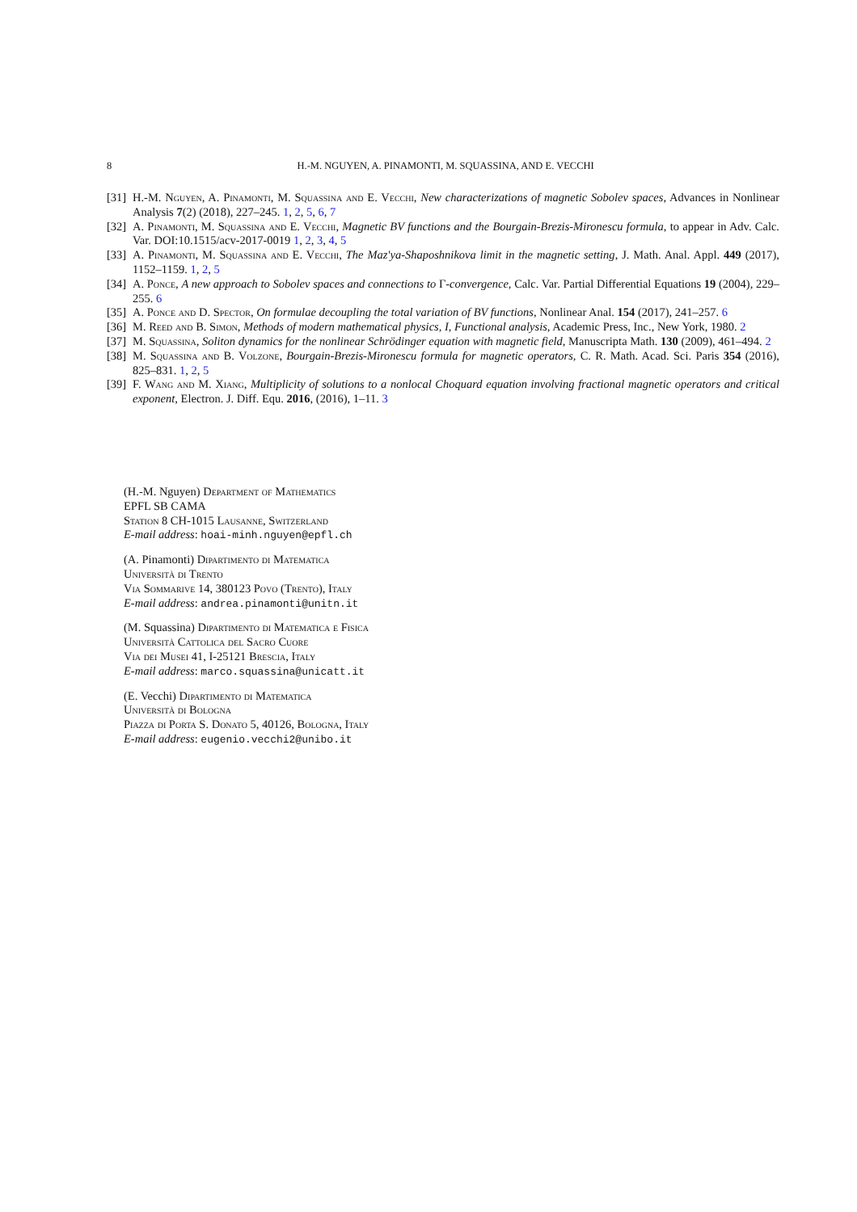8 H.-M. NGUYEN, A. PINAMONTI, M. SQUASSINA, AND E. VECCHI
[31] H.-M. Nguyen, A. Pinamonti, M. Squassina and E. Vecchi, New characterizations of magnetic Sobolev spaces, Advances in Nonlinear Analysis 7(2) (2018), 227–245. 1, 2, 5, 6, 7
[32] A. Pinamonti, M. Squassina and E. Vecchi, Magnetic BV functions and the Bourgain-Brezis-Mironescu formula, to appear in Adv. Calc. Var. DOI:10.1515/acv-2017-0019 1, 2, 3, 4, 5
[33] A. Pinamonti, M. Squassina and E. Vecchi, The Maz'ya-Shaposhnikova limit in the magnetic setting, J. Math. Anal. Appl. 449 (2017), 1152–1159. 1, 2, 5
[34] A. Ponce, A new approach to Sobolev spaces and connections to Γ-convergence, Calc. Var. Partial Differential Equations 19 (2004), 229–255. 6
[35] A. Ponce and D. Spector, On formulae decoupling the total variation of BV functions, Nonlinear Anal. 154 (2017), 241–257. 6
[36] M. Reed and B. Simon, Methods of modern mathematical physics, I, Functional analysis, Academic Press, Inc., New York, 1980. 2
[37] M. Squassina, Soliton dynamics for the nonlinear Schrödinger equation with magnetic field, Manuscripta Math. 130 (2009), 461–494. 2
[38] M. Squassina and B. Volzone, Bourgain-Brezis-Mironescu formula for magnetic operators, C. R. Math. Acad. Sci. Paris 354 (2016), 825–831. 1, 2, 5
[39] F. Wang and M. Xiang, Multiplicity of solutions to a nonlocal Choquard equation involving fractional magnetic operators and critical exponent, Electron. J. Diff. Equ. 2016, (2016), 1–11. 3
(H.-M. Nguyen) Department of Mathematics
EPFL SB CAMA
Station 8 CH-1015 Lausanne, Switzerland
E-mail address: hoai-minh.nguyen@epfl.ch
(A. Pinamonti) Dipartimento di Matematica
Università di Trento
Via Sommarive 14, 380123 Povo (Trento), Italy
E-mail address: andrea.pinamonti@unitn.it
(M. Squassina) Dipartimento di Matematica e Fisica
Università Cattolica del Sacro Cuore
Via dei Musei 41, I-25121 Brescia, Italy
E-mail address: marco.squassina@unicatt.it
(E. Vecchi) Dipartimento di Matematica
Università di Bologna
Piazza di Porta S. Donato 5, 40126, Bologna, Italy
E-mail address: eugenio.vecchi2@unibo.it